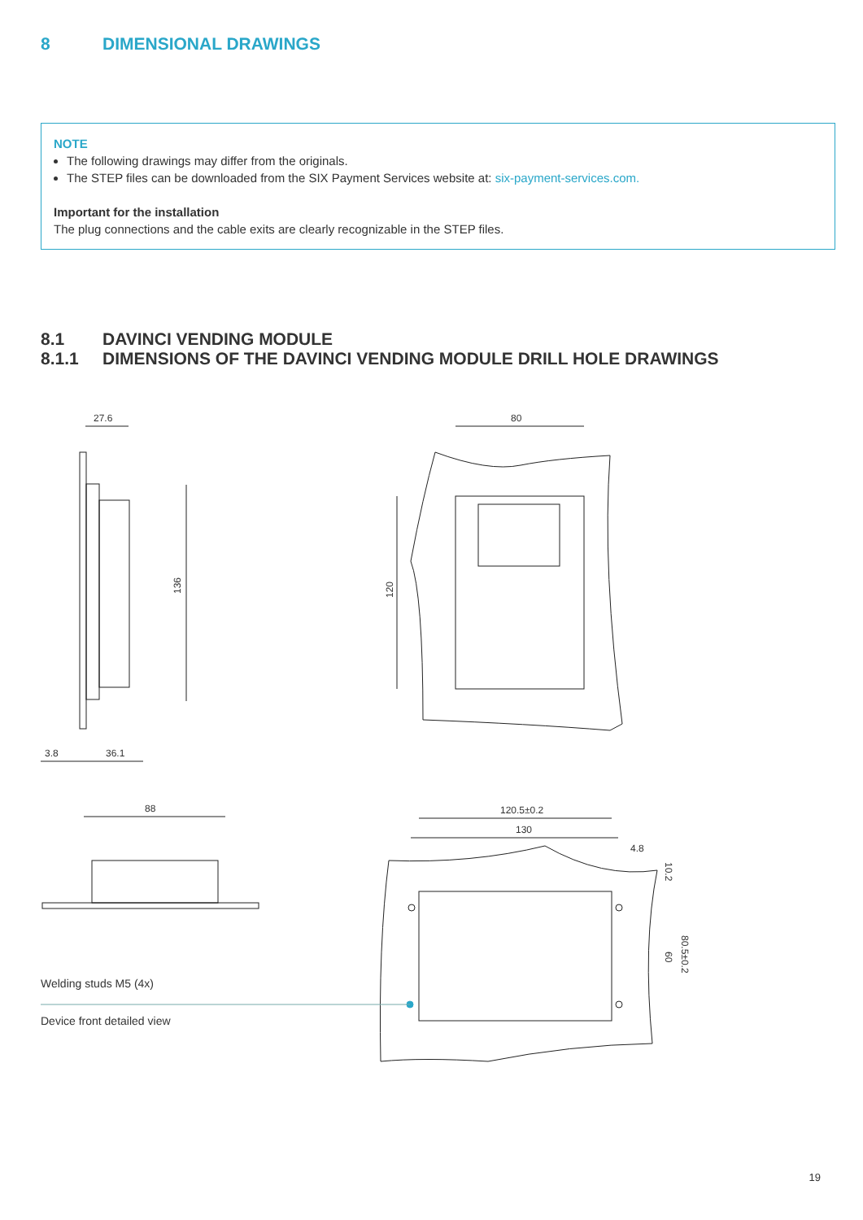8 DIMENSIONAL DRAWINGS
NOTE
The following drawings may differ from the originals.
The STEP files can be downloaded from the SIX Payment Services website at: six-payment-services.com.
Important for the installation
The plug connections and the cable exits are clearly recognizable in the STEP files.
8.1 DAVINCI VENDING MODULE
8.1.1 DIMENSIONS OF THE DAVINCI VENDING MODULE DRILL HOLE DRAWINGS
27.6
136
3.8
36.1
80
120
88
120.5±0.2
130
4.8
10.2
60
80.5±0.2
Welding studs M5 (4x)
Device front detailed view
19